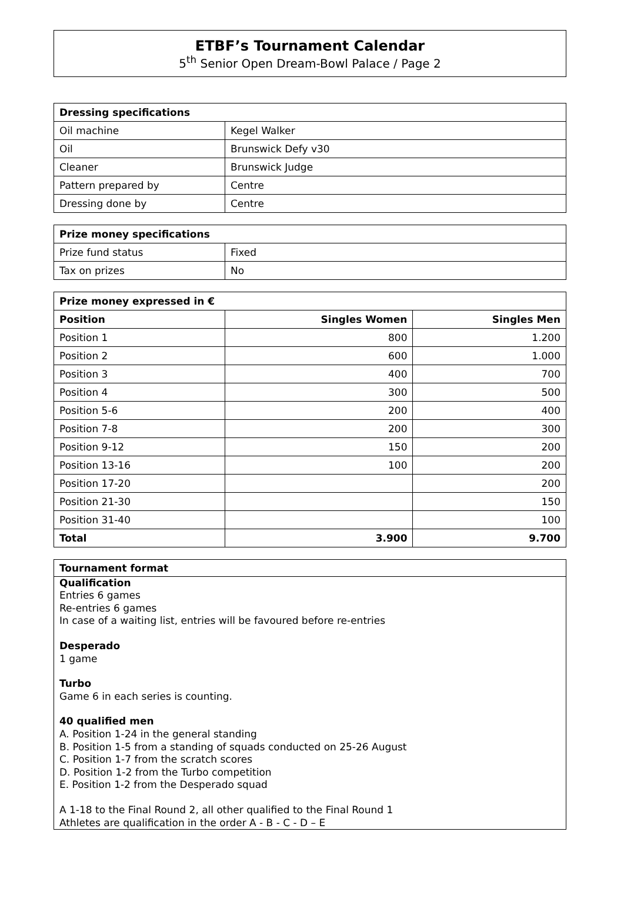ETBF’s Tournament Calendar
5<sup>th</sup> Senior Open Dream-Bowl Palace / Page 2
| Dressing specifications | |
| --- | --- |
| Oil machine | Kegel Walker |
| Oil | Brunswick Defy v30 |
| Cleaner | Brunswick Judge |
| Pattern prepared by | Centre |
| Dressing done by | Centre |
| Prize money specifications | |
| --- | --- |
| Prize fund status | Fixed |
| Tax on prizes | No |
| Prize money expressed in € | | |
| --- | --- | --- |
| Position | Singles Women | Singles Men |
| Position 1 | 800 | 1.200 |
| Position 2 | 600 | 1.000 |
| Position 3 | 400 | 700 |
| Position 4 | 300 | 500 |
| Position 5-6 | 200 | 400 |
| Position 7-8 | 200 | 300 |
| Position 9-12 | 150 | 200 |
| Position 13-16 | 100 | 200 |
| Position 17-20 | | 200 |
| Position 21-30 | | 150 |
| Position 31-40 | | 100 |
| Total | 3.900 | 9.700 |
Tournament format
Qualification
Entries 6 games
Re-entries 6 games
In case of a waiting list, entries will be favoured before re-entries
Desperado
1 game
Turbo
Game 6 in each series is counting.
40 qualified men
A. Position 1-24 in the general standing
B. Position 1-5 from a standing of squads conducted on 25-26 August
C. Position 1-7 from the scratch scores
D. Position 1-2 from the Turbo competition
E. Position 1-2 from the Desperado squad
A 1-18 to the Final Round 2, all other qualified to the Final Round 1
Athletes are qualification in the order A - B - C - D – E